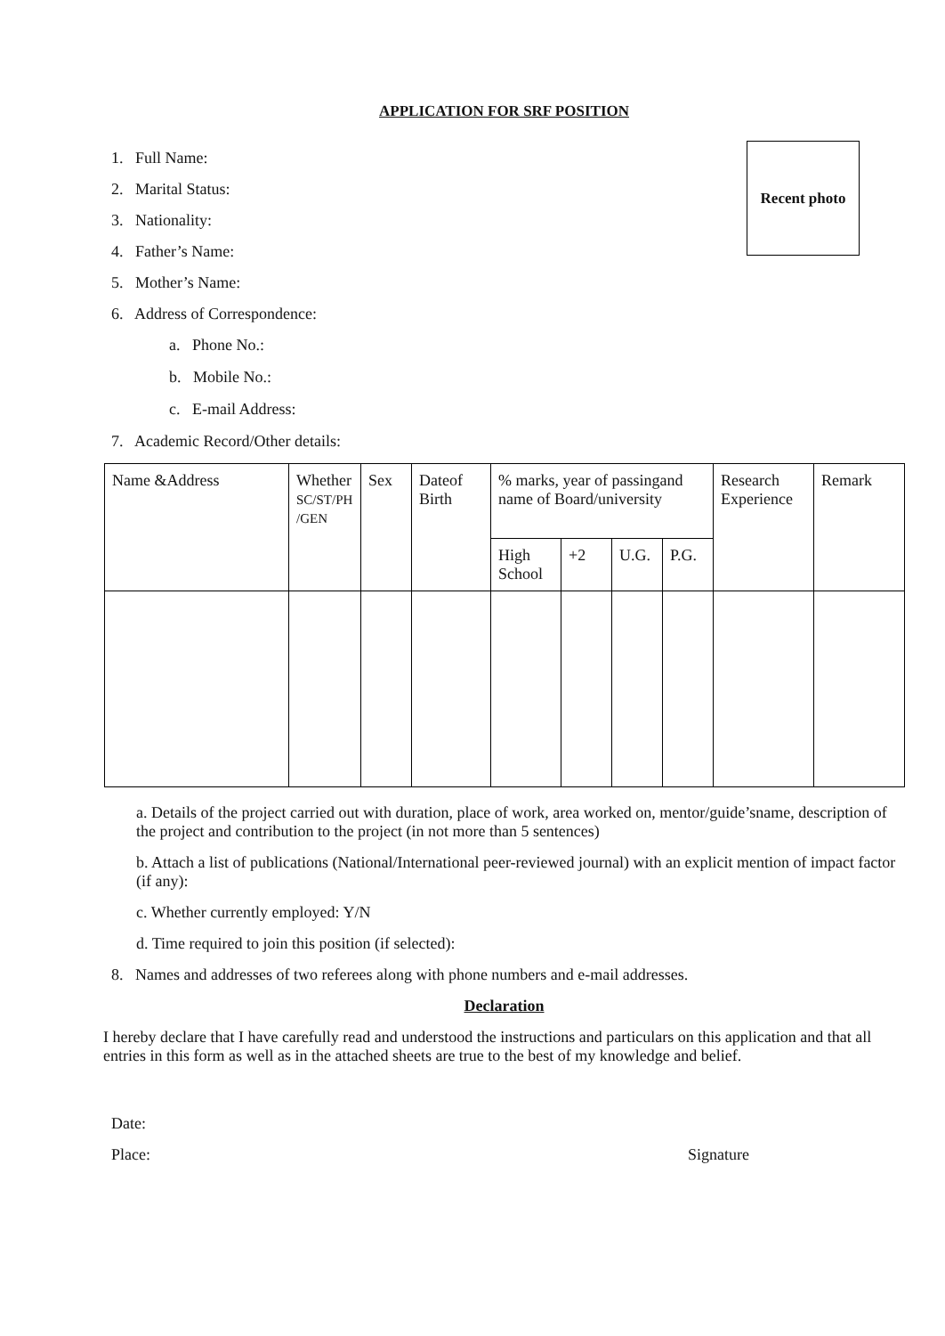APPLICATION FOR SRF POSITION
Recent photo
1. Full Name:
2. Marital Status:
3. Nationality:
4. Father’s Name:
5. Mother’s Name:
6. Address of Correspondence:
a. Phone No.:
b. Mobile No.:
c. E-mail Address:
7. Academic Record/Other details:
| Name &Address | Whether SC/ST/PH /GEN | Sex | Dateof Birth | % marks, year of passingand name of Board/university | | | | Research Experience | Remark |
| | | | | High School | +2 | U.G. | P.G. | | |
a. Details of the project carried out with duration, place of work, area worked on, mentor/guide’sname, description of the project and contribution to the project (in not more than 5 sentences)
b. Attach a list of publications (National/International peer-reviewed journal) with an explicit mention of impact factor (if any):
c. Whether currently employed: Y/N
d. Time required to join this position (if selected):
8. Names and addresses of two referees along with phone numbers and e-mail addresses.
Declaration
I hereby declare that I have carefully read and understood the instructions and particulars on this application and that all entries in this form as well as in the attached sheets are true to the best of my knowledge and belief.
Date:
Place: Signature